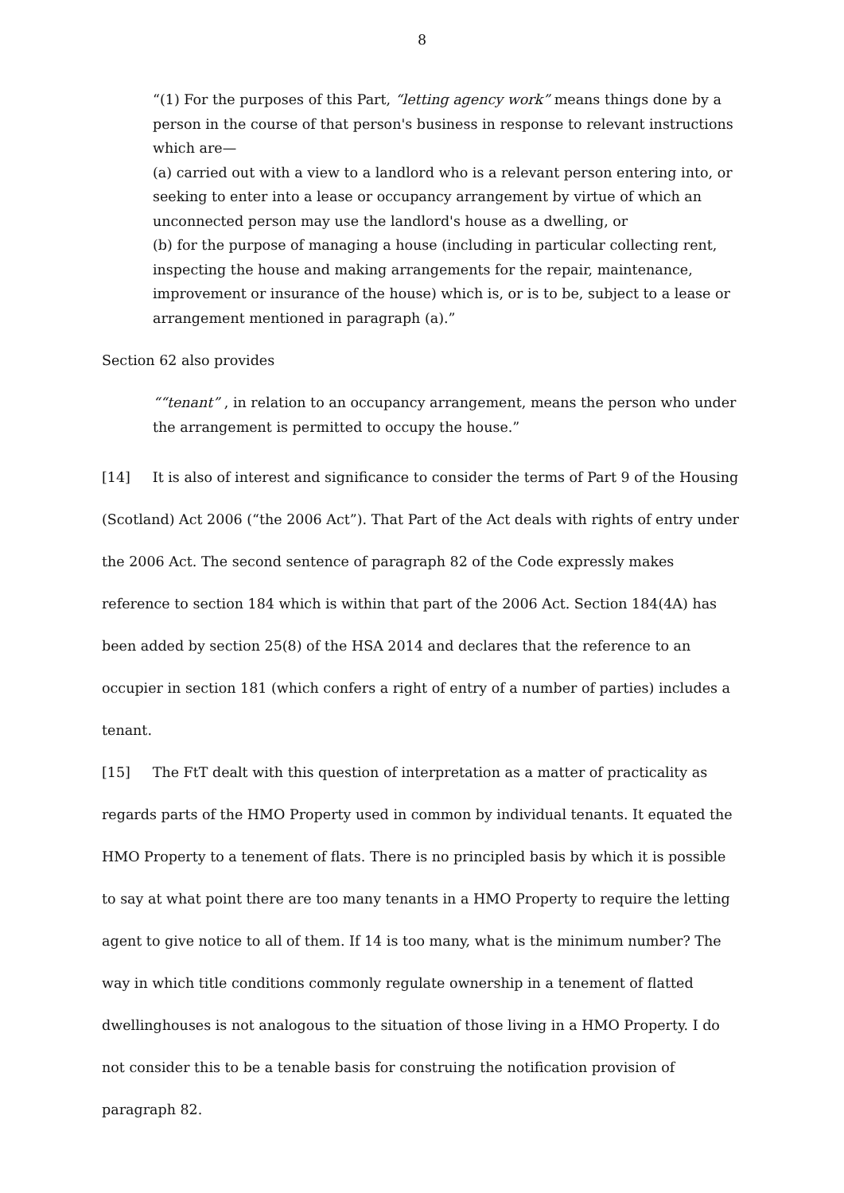8
“(1) For the purposes of this Part, “letting agency work” means things done by a person in the course of that person's business in response to relevant instructions which are—
(a) carried out with a view to a landlord who is a relevant person entering into, or seeking to enter into a lease or occupancy arrangement by virtue of which an unconnected person may use the landlord's house as a dwelling, or
(b) for the purpose of managing a house (including in particular collecting rent, inspecting the house and making arrangements for the repair, maintenance, improvement or insurance of the house) which is, or is to be, subject to a lease or arrangement mentioned in paragraph (a).”
Section 62 also provides
““tenant” , in relation to an occupancy arrangement, means the person who under the arrangement is permitted to occupy the house.”
[14] It is also of interest and significance to consider the terms of Part 9 of the Housing (Scotland) Act 2006 (“the 2006 Act”). That Part of the Act deals with rights of entry under the 2006 Act. The second sentence of paragraph 82 of the Code expressly makes reference to section 184 which is within that part of the 2006 Act. Section 184(4A) has been added by section 25(8) of the HSA 2014 and declares that the reference to an occupier in section 181 (which confers a right of entry of a number of parties) includes a tenant.
[15] The FtT dealt with this question of interpretation as a matter of practicality as regards parts of the HMO Property used in common by individual tenants. It equated the HMO Property to a tenement of flats. There is no principled basis by which it is possible to say at what point there are too many tenants in a HMO Property to require the letting agent to give notice to all of them. If 14 is too many, what is the minimum number? The way in which title conditions commonly regulate ownership in a tenement of flatted dwellinghouses is not analogous to the situation of those living in a HMO Property. I do not consider this to be a tenable basis for construing the notification provision of paragraph 82.